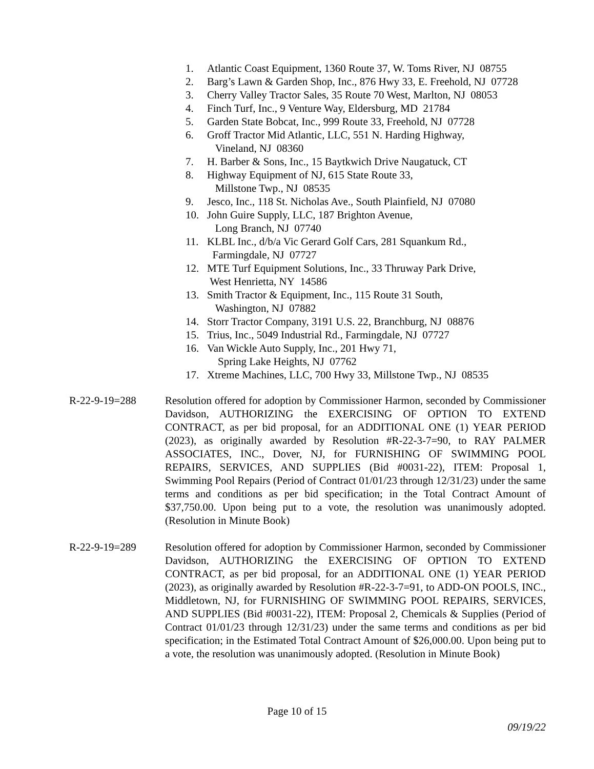1. Atlantic Coast Equipment, 1360 Route 37, W. Toms River, NJ 08755
2. Barg’s Lawn & Garden Shop, Inc., 876 Hwy 33, E. Freehold, NJ 07728
3. Cherry Valley Tractor Sales, 35 Route 70 West, Marlton, NJ 08053
4. Finch Turf, Inc., 9 Venture Way, Eldersburg, MD 21784
5. Garden State Bobcat, Inc., 999 Route 33, Freehold, NJ 07728
6. Groff Tractor Mid Atlantic, LLC, 551 N. Harding Highway,
Vineland, NJ 08360
7. H. Barber & Sons, Inc., 15 Baytkwich Drive Naugatuck, CT
8. Highway Equipment of NJ, 615 State Route 33,
Millstone Twp., NJ 08535
9. Jesco, Inc., 118 St. Nicholas Ave., South Plainfield, NJ 07080
10. John Guire Supply, LLC, 187 Brighton Avenue,
Long Branch, NJ 07740
11. KLBL Inc., d/b/a Vic Gerard Golf Cars, 281 Squankum Rd.,
Farmingdale, NJ 07727
12. MTE Turf Equipment Solutions, Inc., 33 Thruway Park Drive,
West Henrietta, NY 14586
13. Smith Tractor & Equipment, Inc., 115 Route 31 South,
Washington, NJ 07882
14. Storr Tractor Company, 3191 U.S. 22, Branchburg, NJ 08876
15. Trius, Inc., 5049 Industrial Rd., Farmingdale, NJ 07727
16. Van Wickle Auto Supply, Inc., 201 Hwy 71,
Spring Lake Heights, NJ 07762
17. Xtreme Machines, LLC, 700 Hwy 33, Millstone Twp., NJ 08535
R-22-9-19=288 Resolution offered for adoption by Commissioner Harmon, seconded by Commissioner Davidson, AUTHORIZING the EXERCISING OF OPTION TO EXTEND CONTRACT, as per bid proposal, for an ADDITIONAL ONE (1) YEAR PERIOD (2023), as originally awarded by Resolution #R-22-3-7=90, to RAY PALMER ASSOCIATES, INC., Dover, NJ, for FURNISHING OF SWIMMING POOL REPAIRS, SERVICES, AND SUPPLIES (Bid #0031-22), ITEM: Proposal 1, Swimming Pool Repairs (Period of Contract 01/01/23 through 12/31/23) under the same terms and conditions as per bid specification; in the Total Contract Amount of $37,750.00. Upon being put to a vote, the resolution was unanimously adopted. (Resolution in Minute Book)
R-22-9-19=289 Resolution offered for adoption by Commissioner Harmon, seconded by Commissioner Davidson, AUTHORIZING the EXERCISING OF OPTION TO EXTEND CONTRACT, as per bid proposal, for an ADDITIONAL ONE (1) YEAR PERIOD (2023), as originally awarded by Resolution #R-22-3-7=91, to ADD-ON POOLS, INC., Middletown, NJ, for FURNISHING OF SWIMMING POOL REPAIRS, SERVICES, AND SUPPLIES (Bid #0031-22), ITEM: Proposal 2, Chemicals & Supplies (Period of Contract 01/01/23 through 12/31/23) under the same terms and conditions as per bid specification; in the Estimated Total Contract Amount of $26,000.00. Upon being put to a vote, the resolution was unanimously adopted. (Resolution in Minute Book)
Page 10 of 15
09/19/22